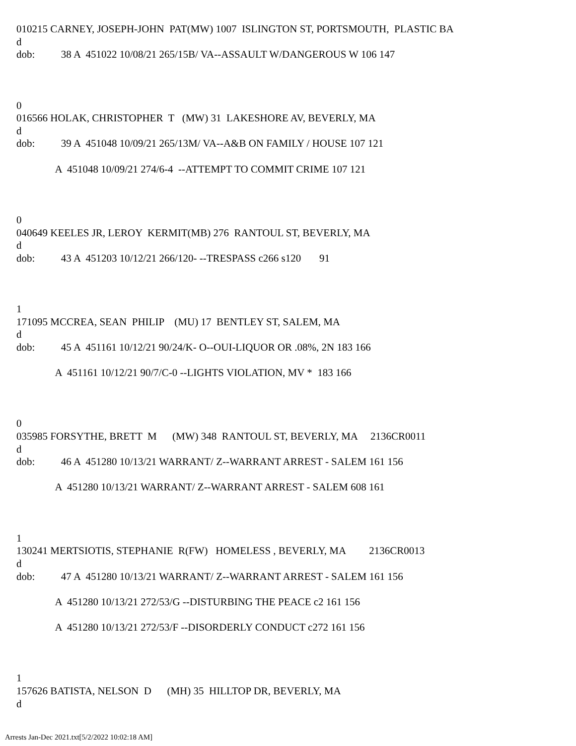010215 CARNEY, JOSEPH-JOHN PAT(MW) 1007 ISLINGTON ST, PORTSMOUTH, PLASTIC BA
d
dob: 38 A 451022 10/08/21 265/15B/ VA--ASSAULT W/DANGEROUS W 106 147
0
016566 HOLAK, CHRISTOPHER T (MW) 31 LAKESHORE AV, BEVERLY, MA
d
dob: 39 A 451048 10/09/21 265/13M/ VA--A&B ON FAMILY / HOUSE 107 121
A 451048 10/09/21 274/6-4 --ATTEMPT TO COMMIT CRIME 107 121
0
040649 KEELES JR, LEROY KERMIT(MB) 276 RANTOUL ST, BEVERLY, MA
d
dob: 43 A 451203 10/12/21 266/120- --TRESPASS c266 s120 91
1
171095 MCCREA, SEAN PHILIP (MU) 17 BENTLEY ST, SALEM, MA
d
dob: 45 A 451161 10/12/21 90/24/K- O--OUI-LIQUOR OR .08%, 2N 183 166
A 451161 10/12/21 90/7/C-0 --LIGHTS VIOLATION, MV * 183 166
0
035985 FORSYTHE, BRETT M (MW) 348 RANTOUL ST, BEVERLY, MA 2136CR0011
d
dob: 46 A 451280 10/13/21 WARRANT/ Z--WARRANT ARREST - SALEM 161 156
A 451280 10/13/21 WARRANT/ Z--WARRANT ARREST - SALEM 608 161
1
130241 MERTSIOTIS, STEPHANIE R(FW) HOMELESS , BEVERLY, MA 2136CR0013
d
dob: 47 A 451280 10/13/21 WARRANT/ Z--WARRANT ARREST - SALEM 161 156
A 451280 10/13/21 272/53/G --DISTURBING THE PEACE c2 161 156
A 451280 10/13/21 272/53/F --DISORDERLY CONDUCT c272 161 156
1
157626 BATISTA, NELSON D (MH) 35 HILLTOP DR, BEVERLY, MA
d
Arrests Jan-Dec 2021.txt[5/2/2022 10:02:18 AM]